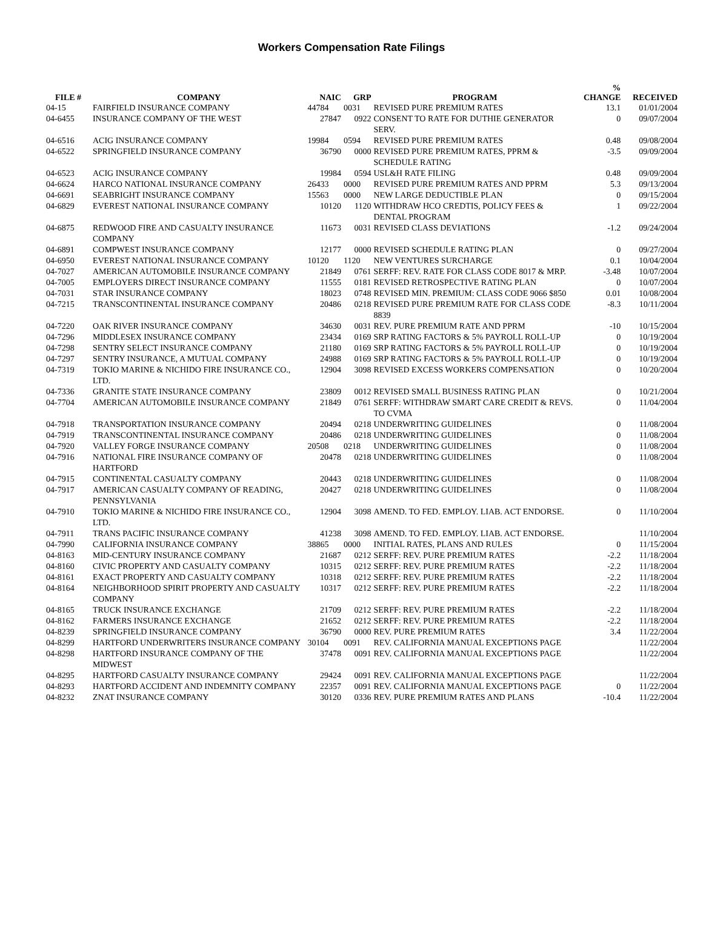Workers Compensation Rate Filings
| FILE # | COMPANY | NAIC | GRP | PROGRAM | % CHANGE | RECEIVED |
| --- | --- | --- | --- | --- | --- | --- |
| 04-15 | FAIRFIELD INSURANCE COMPANY | 44784 | 0031 | REVISED PURE PREMIUM RATES | 13.1 | 01/01/2004 |
| 04-6455 | INSURANCE COMPANY OF THE WEST | 27847 | 0922 | CONSENT TO RATE FOR DUTHIE GENERATOR SERV. | 0 | 09/07/2004 |
| 04-6516 | ACIG INSURANCE COMPANY | 19984 | 0594 | REVISED PURE PREMIUM RATES | 0.48 | 09/08/2004 |
| 04-6522 | SPRINGFIELD INSURANCE COMPANY | 36790 | 0000 | REVISED PURE PREMIUM RATES, PPRM & SCHEDULE RATING | -3.5 | 09/09/2004 |
| 04-6523 | ACIG INSURANCE COMPANY | 19984 | 0594 | USL&H RATE FILING | 0.48 | 09/09/2004 |
| 04-6624 | HARCO NATIONAL INSURANCE COMPANY | 26433 | 0000 | REVISED PURE PREMIUM RATES AND PPRM | 5.3 | 09/13/2004 |
| 04-6691 | SEABRIGHT INSURANCE COMPANY | 15563 | 0000 | NEW LARGE DEDUCTIBLE PLAN | 0 | 09/15/2004 |
| 04-6829 | EVEREST NATIONAL INSURANCE COMPANY | 10120 | 1120 | WITHDRAW HCO CREDTIS, POLICY FEES & DENTAL PROGRAM | 1 | 09/22/2004 |
| 04-6875 | REDWOOD FIRE AND CASUALTY INSURANCE COMPANY | 11673 | 0031 | REVISED CLASS DEVIATIONS | -1.2 | 09/24/2004 |
| 04-6891 | COMPWEST INSURANCE COMPANY | 12177 | 0000 | REVISED SCHEDULE RATING PLAN | 0 | 09/27/2004 |
| 04-6950 | EVEREST NATIONAL INSURANCE COMPANY | 10120 | 1120 | NEW VENTURES SURCHARGE | 0.1 | 10/04/2004 |
| 04-7027 | AMERICAN AUTOMOBILE INSURANCE COMPANY | 21849 | 0761 | SERFF: REV. RATE FOR CLASS CODE 8017 & MRP. | -3.48 | 10/07/2004 |
| 04-7005 | EMPLOYERS DIRECT INSURANCE COMPANY | 11555 | 0181 | REVISED RETROSPECTIVE RATING PLAN | 0 | 10/07/2004 |
| 04-7031 | STAR INSURANCE COMPANY | 18023 | 0748 | REVISED MIN. PREMIUM: CLASS CODE 9066 $850 | 0.01 | 10/08/2004 |
| 04-7215 | TRANSCONTINENTAL INSURANCE COMPANY | 20486 | 0218 | REVISED PURE PREMIUM RATE FOR CLASS CODE 8839 | -8.3 | 10/11/2004 |
| 04-7220 | OAK RIVER INSURANCE COMPANY | 34630 | 0031 | REV. PURE PREMIUM RATE AND PPRM | -10 | 10/15/2004 |
| 04-7296 | MIDDLESEX INSURANCE COMPANY | 23434 | 0169 | SRP RATING FACTORS & 5% PAYROLL ROLL-UP | 0 | 10/19/2004 |
| 04-7298 | SENTRY SELECT INSURANCE COMPANY | 21180 | 0169 | SRP RATING FACTORS & 5% PAYROLL ROLL-UP | 0 | 10/19/2004 |
| 04-7297 | SENTRY INSURANCE, A MUTUAL COMPANY | 24988 | 0169 | SRP RATING FACTORS & 5% PAYROLL ROLL-UP | 0 | 10/19/2004 |
| 04-7319 | TOKIO MARINE & NICHIDO FIRE INSURANCE CO., LTD. | 12904 | 3098 | REVISED EXCESS WORKERS COMPENSATION | 0 | 10/20/2004 |
| 04-7336 | GRANITE STATE INSURANCE COMPANY | 23809 | 0012 | REVISED SMALL BUSINESS RATING PLAN | 0 | 10/21/2004 |
| 04-7704 | AMERICAN AUTOMOBILE INSURANCE COMPANY | 21849 | 0761 | SERFF: WITHDRAW SMART CARE CREDIT & REVS. TO CVMA | 0 | 11/04/2004 |
| 04-7918 | TRANSPORTATION INSURANCE COMPANY | 20494 | 0218 | UNDERWRITING GUIDELINES | 0 | 11/08/2004 |
| 04-7919 | TRANSCONTINENTAL INSURANCE COMPANY | 20486 | 0218 | UNDERWRITING GUIDELINES | 0 | 11/08/2004 |
| 04-7920 | VALLEY FORGE INSURANCE COMPANY | 20508 | 0218 | UNDERWRITING GUIDELINES | 0 | 11/08/2004 |
| 04-7916 | NATIONAL FIRE INSURANCE COMPANY OF HARTFORD | 20478 | 0218 | UNDERWRITING GUIDELINES | 0 | 11/08/2004 |
| 04-7915 | CONTINENTAL CASUALTY COMPANY | 20443 | 0218 | UNDERWRITING GUIDELINES | 0 | 11/08/2004 |
| 04-7917 | AMERICAN CASUALTY COMPANY OF READING, PENNSYLVANIA | 20427 | 0218 | UNDERWRITING GUIDELINES | 0 | 11/08/2004 |
| 04-7910 | TOKIO MARINE & NICHIDO FIRE INSURANCE CO., LTD. | 12904 | 3098 | AMEND. TO FED. EMPLOY. LIAB. ACT ENDORSE. | 0 | 11/10/2004 |
| 04-7911 | TRANS PACIFIC INSURANCE COMPANY | 41238 | 3098 | AMEND. TO FED. EMPLOY. LIAB. ACT ENDORSE. | | 11/10/2004 |
| 04-7990 | CALIFORNIA INSURANCE COMPANY | 38865 | 0000 | INITIAL RATES, PLANS AND RULES | 0 | 11/15/2004 |
| 04-8163 | MID-CENTURY INSURANCE COMPANY | 21687 | 0212 | SERFF: REV. PURE PREMIUM RATES | -2.2 | 11/18/2004 |
| 04-8160 | CIVIC PROPERTY AND CASUALTY COMPANY | 10315 | 0212 | SERFF: REV. PURE PREMIUM RATES | -2.2 | 11/18/2004 |
| 04-8161 | EXACT PROPERTY AND CASUALTY COMPANY | 10318 | 0212 | SERFF: REV. PURE PREMIUM RATES | -2.2 | 11/18/2004 |
| 04-8164 | NEIGHBORHOOD SPIRIT PROPERTY AND CASUALTY COMPANY | 10317 | 0212 | SERFF: REV. PURE PREMIUM RATES | -2.2 | 11/18/2004 |
| 04-8165 | TRUCK INSURANCE EXCHANGE | 21709 | 0212 | SERFF: REV. PURE PREMIUM RATES | -2.2 | 11/18/2004 |
| 04-8162 | FARMERS INSURANCE EXCHANGE | 21652 | 0212 | SERFF: REV. PURE PREMIUM RATES | -2.2 | 11/18/2004 |
| 04-8239 | SPRINGFIELD INSURANCE COMPANY | 36790 | 0000 | REV. PURE PREMIUM RATES | 3.4 | 11/22/2004 |
| 04-8299 | HARTFORD UNDERWRITERS INSURANCE COMPANY | 30104 | 0091 | REV. CALIFORNIA MANUAL EXCEPTIONS PAGE | | 11/22/2004 |
| 04-8298 | HARTFORD INSURANCE COMPANY OF THE MIDWEST | 37478 | 0091 | REV. CALIFORNIA MANUAL EXCEPTIONS PAGE | | 11/22/2004 |
| 04-8295 | HARTFORD CASUALTY INSURANCE COMPANY | 29424 | 0091 | REV. CALIFORNIA MANUAL EXCEPTIONS PAGE | | 11/22/2004 |
| 04-8293 | HARTFORD ACCIDENT AND INDEMNITY COMPANY | 22357 | 0091 | REV. CALIFORNIA MANUAL EXCEPTIONS PAGE | 0 | 11/22/2004 |
| 04-8232 | ZNAT INSURANCE COMPANY | 30120 | 0336 | REV. PURE PREMIUM RATES AND PLANS | -10.4 | 11/22/2004 |